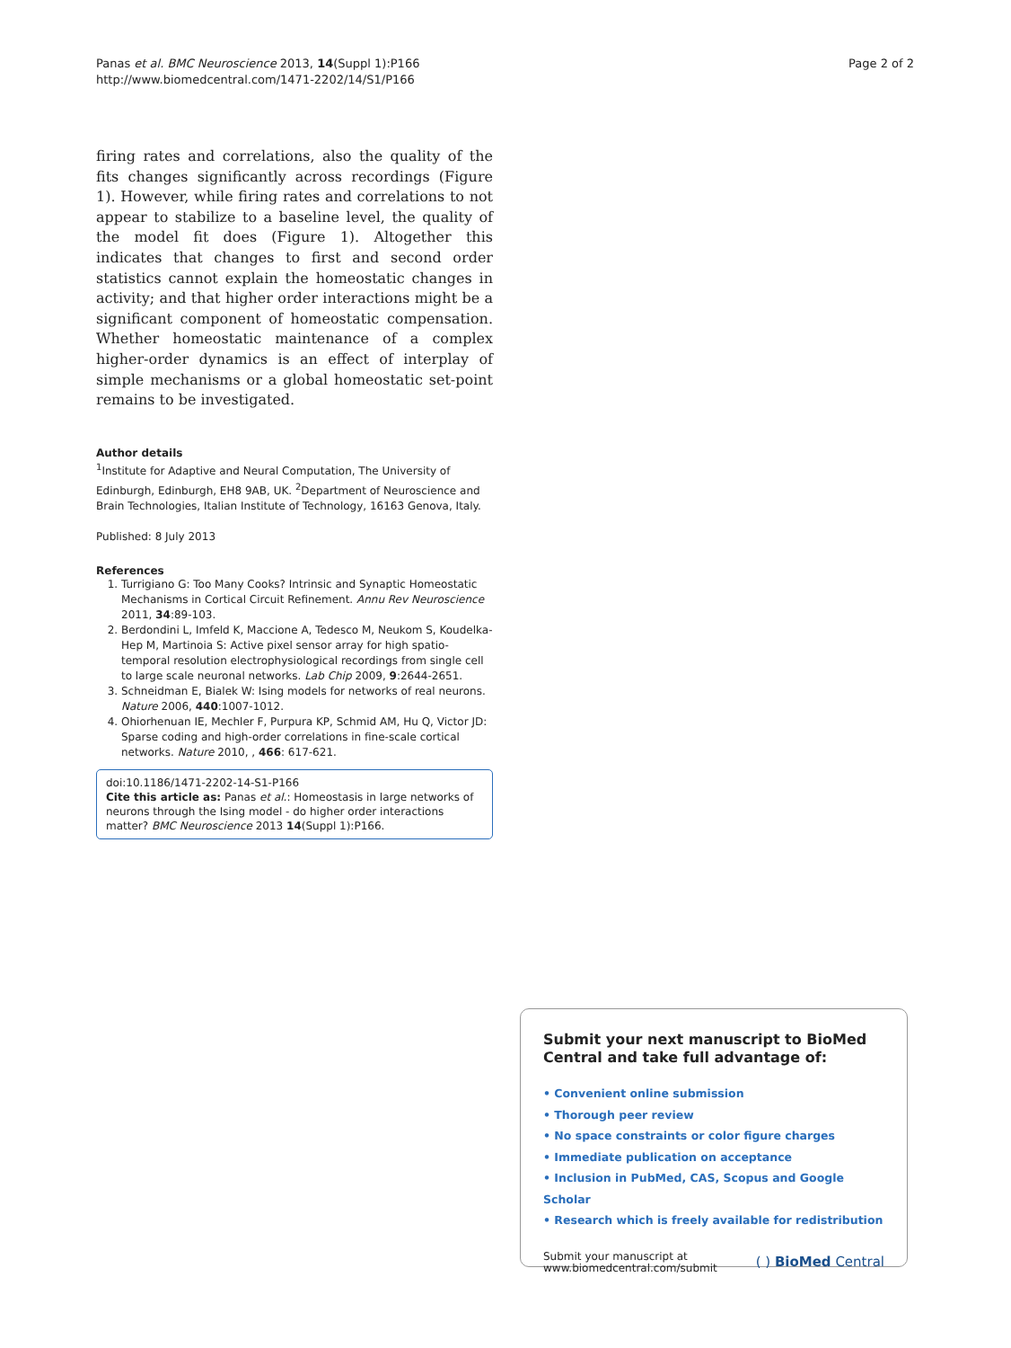Panas et al. BMC Neuroscience 2013, 14(Suppl 1):P166
http://www.biomedcentral.com/1471-2202/14/S1/P166
Page 2 of 2
firing rates and correlations, also the quality of the fits changes significantly across recordings (Figure 1). However, while firing rates and correlations to not appear to stabilize to a baseline level, the quality of the model fit does (Figure 1). Altogether this indicates that changes to first and second order statistics cannot explain the homeostatic changes in activity; and that higher order interactions might be a significant component of homeostatic compensation. Whether homeostatic maintenance of a complex higher-order dynamics is an effect of interplay of simple mechanisms or a global homeostatic set-point remains to be investigated.
Author details
<sup>1</sup> Institute for Adaptive and Neural Computation, The University of Edinburgh, Edinburgh, EH8 9AB, UK. <sup>2</sup>Department of Neuroscience and Brain Technologies, Italian Institute of Technology, 16163 Genova, Italy.
Published: 8 July 2013
References
1. Turrigiano G: Too Many Cooks? Intrinsic and Synaptic Homeostatic Mechanisms in Cortical Circuit Refinement. Annu Rev Neuroscience 2011, 34:89-103.
2. Berdondini L, Imfeld K, Maccione A, Tedesco M, Neukom S, Koudelka-Hep M, Martinoia S: Active pixel sensor array for high spatio-temporal resolution electrophysiological recordings from single cell to large scale neuronal networks. Lab Chip 2009, 9:2644-2651.
3. Schneidman E, Bialek W: Ising models for networks of real neurons. Nature 2006, 440:1007-1012.
4. Ohiorhenuan IE, Mechler F, Purpura KP, Schmid AM, Hu Q, Victor JD: Sparse coding and high-order correlations in fine-scale cortical networks. Nature 2010, , 466: 617-621.
doi:10.1186/1471-2202-14-S1-P166
Cite this article as: Panas et al.: Homeostasis in large networks of neurons through the Ising model - do higher order interactions matter? BMC Neuroscience 2013 14(Suppl 1):P166.
Submit your next manuscript to BioMed Central and take full advantage of:
• Convenient online submission
• Thorough peer review
• No space constraints or color figure charges
• Immediate publication on acceptance
• Inclusion in PubMed, CAS, Scopus and Google Scholar
• Research which is freely available for redistribution
Submit your manuscript at
www.biomedcentral.com/submit
( ) BioMed Central